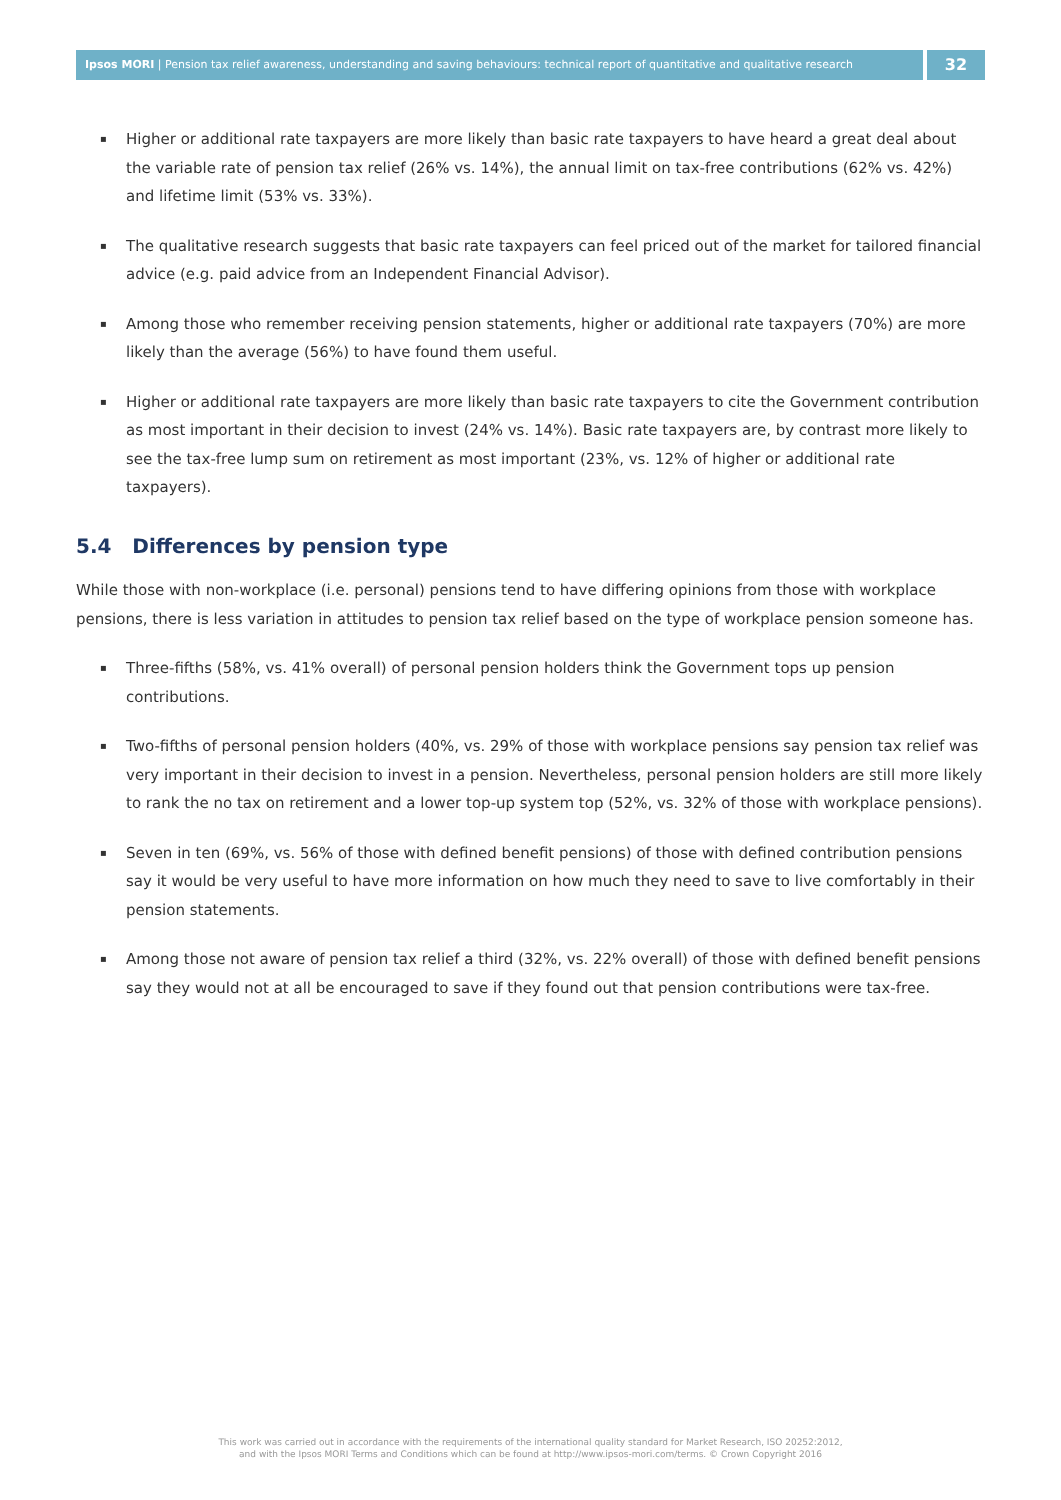Ipsos MORI | Pension tax relief awareness, understanding and saving behaviours: technical report of quantitative and qualitative research
32
▪ Higher or additional rate taxpayers are more likely than basic rate taxpayers to have heard a great deal about the variable rate of pension tax relief (26% vs. 14%), the annual limit on tax-free contributions (62% vs. 42%) and lifetime limit (53% vs. 33%).
▪ The qualitative research suggests that basic rate taxpayers can feel priced out of the market for tailored financial advice (e.g. paid advice from an Independent Financial Advisor).
▪ Among those who remember receiving pension statements, higher or additional rate taxpayers (70%) are more likely than the average (56%) to have found them useful.
▪ Higher or additional rate taxpayers are more likely than basic rate taxpayers to cite the Government contribution as most important in their decision to invest (24% vs. 14%). Basic rate taxpayers are, by contrast more likely to see the tax-free lump sum on retirement as most important (23%, vs. 12% of higher or additional rate taxpayers).
5.4 Differences by pension type
While those with non-workplace (i.e. personal) pensions tend to have differing opinions from those with workplace pensions, there is less variation in attitudes to pension tax relief based on the type of workplace pension someone has.
▪ Three-fifths (58%, vs. 41% overall) of personal pension holders think the Government tops up pension contributions.
▪ Two-fifths of personal pension holders (40%, vs. 29% of those with workplace pensions say pension tax relief was very important in their decision to invest in a pension. Nevertheless, personal pension holders are still more likely to rank the no tax on retirement and a lower top-up system top (52%, vs. 32% of those with workplace pensions).
▪ Seven in ten (69%, vs. 56% of those with defined benefit pensions) of those with defined contribution pensions say it would be very useful to have more information on how much they need to save to live comfortably in their pension statements.
▪ Among those not aware of pension tax relief a third (32%, vs. 22% overall) of those with defined benefit pensions say they would not at all be encouraged to save if they found out that pension contributions were tax-free.
This work was carried out in accordance with the requirements of the international quality standard for Market Research, ISO 20252:2012,
and with the Ipsos MORI Terms and Conditions which can be found at http://www.ipsos-mori.com/terms. © Crown Copyright 2016